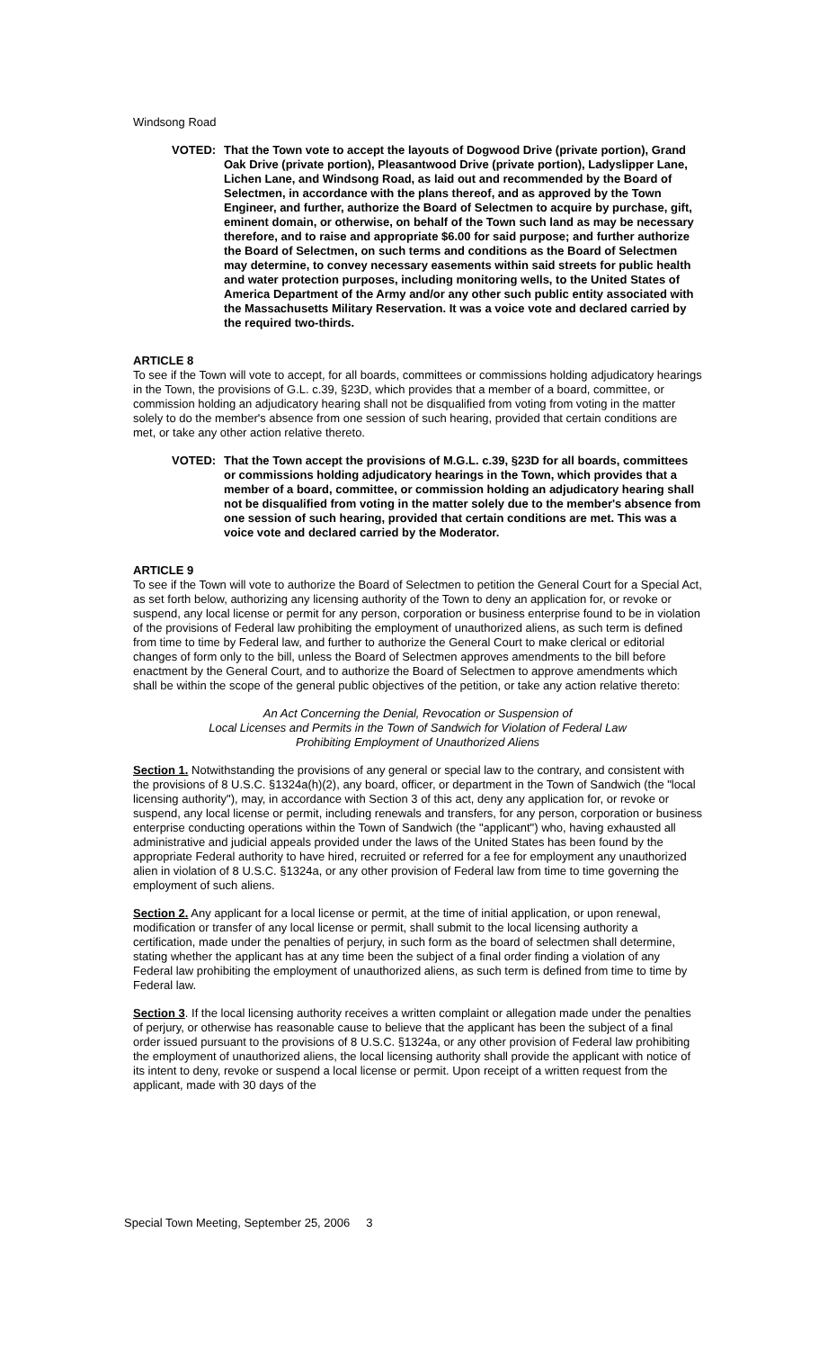Windsong Road
VOTED: That the Town vote to accept the layouts of Dogwood Drive (private portion), Grand Oak Drive (private portion), Pleasantwood Drive (private portion), Ladyslipper Lane, Lichen Lane, and Windsong Road, as laid out and recommended by the Board of Selectmen, in accordance with the plans thereof, and as approved by the Town Engineer, and further, authorize the Board of Selectmen to acquire by purchase, gift, eminent domain, or otherwise, on behalf of the Town such land as may be necessary therefore, and to raise and appropriate $6.00 for said purpose; and further authorize the Board of Selectmen, on such terms and conditions as the Board of Selectmen may determine, to convey necessary easements within said streets for public health and water protection purposes, including monitoring wells, to the United States of America Department of the Army and/or any other such public entity associated with the Massachusetts Military Reservation. It was a voice vote and declared carried by the required two-thirds.
ARTICLE 8
To see if the Town will vote to accept, for all boards, committees or commissions holding adjudicatory hearings in the Town, the provisions of G.L. c.39, §23D, which provides that a member of a board, committee, or commission holding an adjudicatory hearing shall not be disqualified from voting from voting in the matter solely to do the member's absence from one session of such hearing, provided that certain conditions are met, or take any other action relative thereto.
VOTED: That the Town accept the provisions of M.G.L. c.39, §23D for all boards, committees or commissions holding adjudicatory hearings in the Town, which provides that a member of a board, committee, or commission holding an adjudicatory hearing shall not be disqualified from voting in the matter solely due to the member's absence from one session of such hearing, provided that certain conditions are met. This was a voice vote and declared carried by the Moderator.
ARTICLE 9
To see if the Town will vote to authorize the Board of Selectmen to petition the General Court for a Special Act, as set forth below, authorizing any licensing authority of the Town to deny an application for, or revoke or suspend, any local license or permit for any person, corporation or business enterprise found to be in violation of the provisions of Federal law prohibiting the employment of unauthorized aliens, as such term is defined from time to time by Federal law, and further to authorize the General Court to make clerical or editorial changes of form only to the bill, unless the Board of Selectmen approves amendments to the bill before enactment by the General Court, and to authorize the Board of Selectmen to approve amendments which shall be within the scope of the general public objectives of the petition, or take any action relative thereto:
An Act Concerning the Denial, Revocation or Suspension of
Local Licenses and Permits in the Town of Sandwich for Violation of Federal Law
Prohibiting Employment of Unauthorized Aliens
Section 1. Notwithstanding the provisions of any general or special law to the contrary, and consistent with the provisions of 8 U.S.C. §1324a(h)(2), any board, officer, or department in the Town of Sandwich (the "local licensing authority"), may, in accordance with Section 3 of this act, deny any application for, or revoke or suspend, any local license or permit, including renewals and transfers, for any person, corporation or business enterprise conducting operations within the Town of Sandwich (the "applicant") who, having exhausted all administrative and judicial appeals provided under the laws of the United States has been found by the appropriate Federal authority to have hired, recruited or referred for a fee for employment any unauthorized alien in violation of 8 U.S.C. §1324a, or any other provision of Federal law from time to time governing the employment of such aliens.
Section 2. Any applicant for a local license or permit, at the time of initial application, or upon renewal, modification or transfer of any local license or permit, shall submit to the local licensing authority a certification, made under the penalties of perjury, in such form as the board of selectmen shall determine, stating whether the applicant has at any time been the subject of a final order finding a violation of any Federal law prohibiting the employment of unauthorized aliens, as such term is defined from time to time by Federal law.
Section 3. If the local licensing authority receives a written complaint or allegation made under the penalties of perjury, or otherwise has reasonable cause to believe that the applicant has been the subject of a final order issued pursuant to the provisions of 8 U.S.C. §1324a, or any other provision of Federal law prohibiting the employment of unauthorized aliens, the local licensing authority shall provide the applicant with notice of its intent to deny, revoke or suspend a local license or permit. Upon receipt of a written request from the applicant, made with 30 days of the
Special Town Meeting, September 25, 2006 3